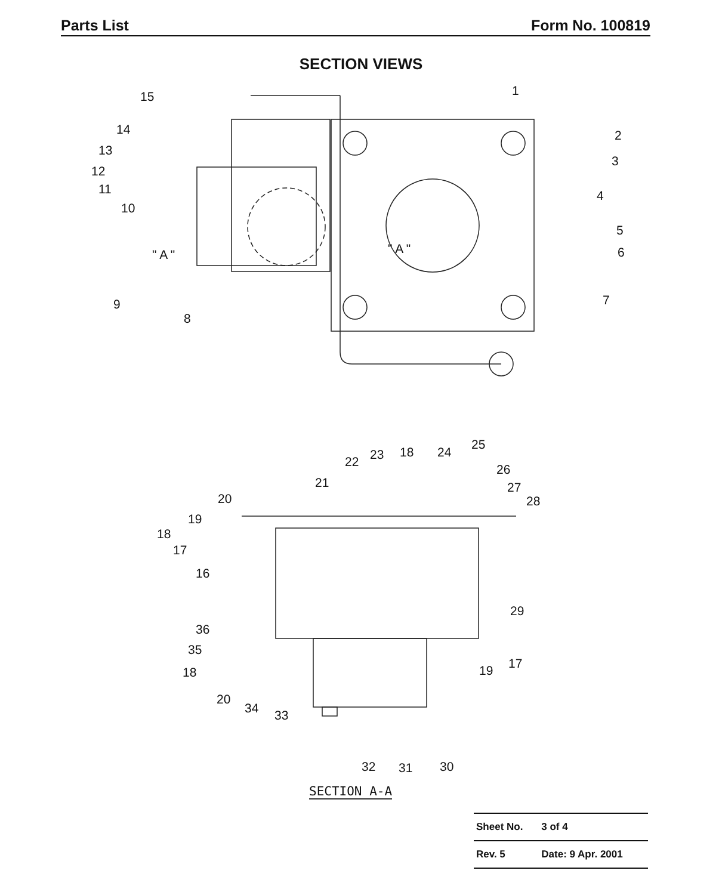Parts List Form No. 100819
SECTION VIEWS
15
14
13
12
11
10
" A "
9
8
1
2
3
4
5
6
7
" A "
25
22 23 18 24
26
21 27
28
20
19
18
17
16
29
36
35
18 19 17
20
34 33
32 31 30
SECTION A-A
| Sheet No. | 3 of 4 |
| Rev. 5 | Date: 9 Apr. 2001 |